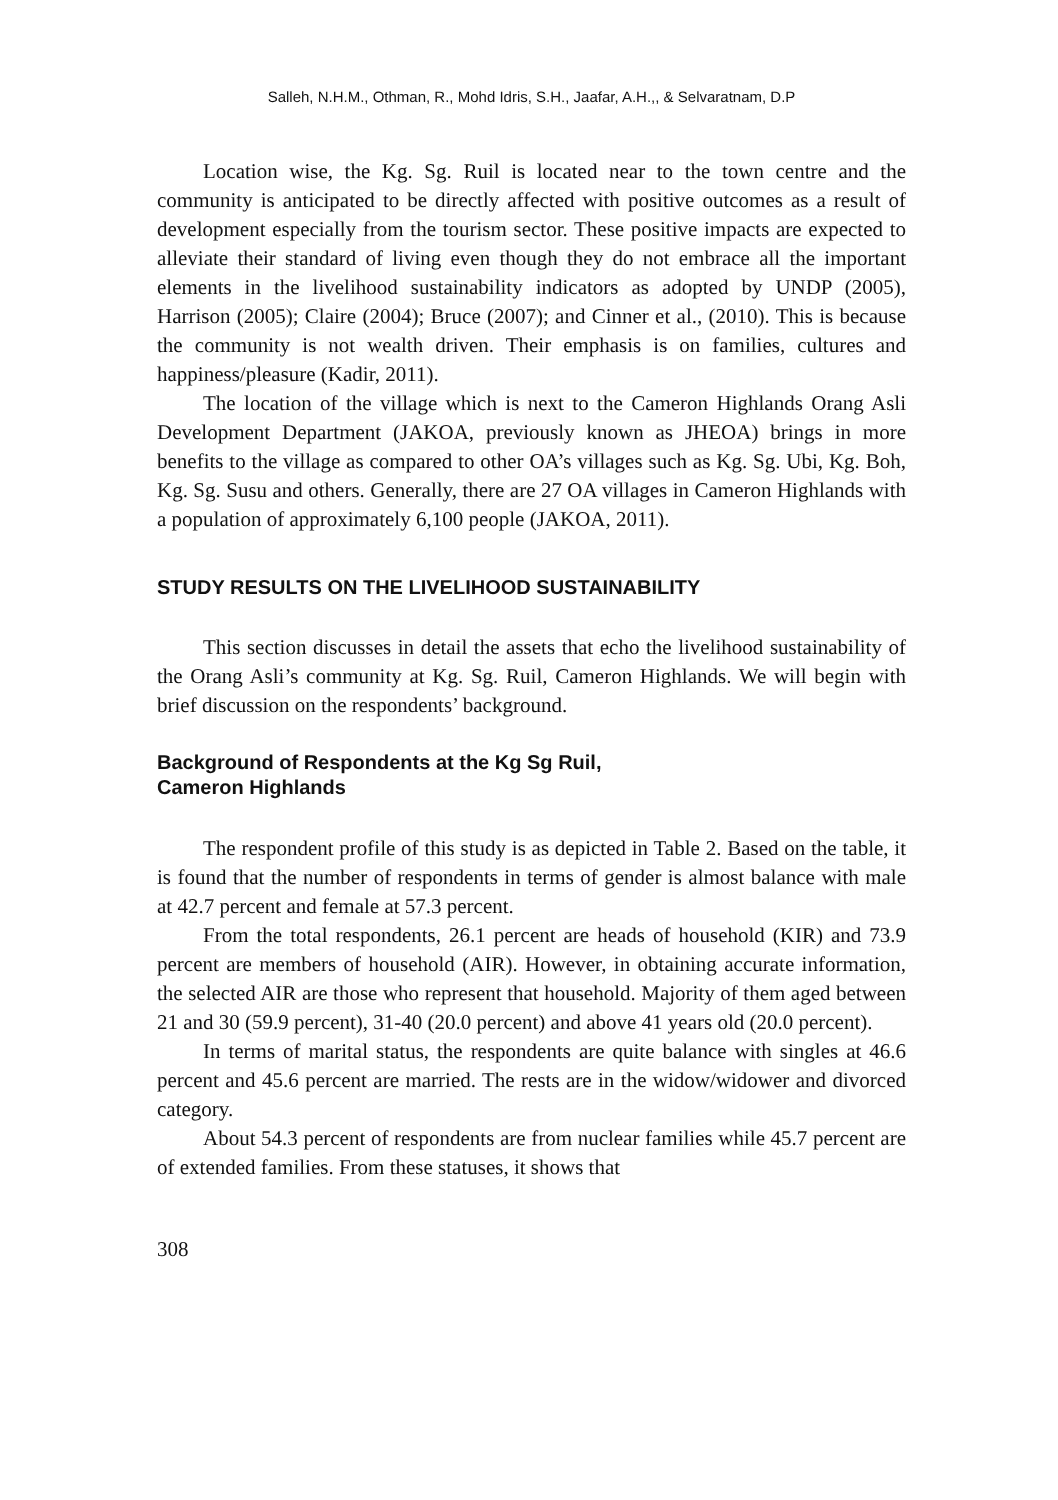Salleh, N.H.M., Othman, R., Mohd Idris, S.H., Jaafar, A.H.,, & Selvaratnam, D.P
Location wise, the Kg. Sg. Ruil is located near to the town centre and the community is anticipated to be directly affected with positive outcomes as a result of development especially from the tourism sector. These positive impacts are expected to alleviate their standard of living even though they do not embrace all the important elements in the livelihood sustainability indicators as adopted by UNDP (2005), Harrison (2005); Claire (2004); Bruce (2007); and Cinner et al., (2010). This is because the community is not wealth driven. Their emphasis is on families, cultures and happiness/pleasure (Kadir, 2011).
The location of the village which is next to the Cameron Highlands Orang Asli Development Department (JAKOA, previously known as JHEOA) brings in more benefits to the village as compared to other OA’s villages such as Kg. Sg. Ubi, Kg. Boh, Kg. Sg. Susu and others. Generally, there are 27 OA villages in Cameron Highlands with a population of approximately 6,100 people (JAKOA, 2011).
STUDY RESULTS ON THE LIVELIHOOD SUSTAINABILITY
This section discusses in detail the assets that echo the livelihood sustainability of the Orang Asli’s community at Kg. Sg. Ruil, Cameron Highlands. We will begin with brief discussion on the respondents’ background.
Background of Respondents at the Kg Sg Ruil,
Cameron Highlands
The respondent profile of this study is as depicted in Table 2. Based on the table, it is found that the number of respondents in terms of gender is almost balance with male at 42.7 percent and female at 57.3 percent.
From the total respondents, 26.1 percent are heads of household (KIR) and 73.9 percent are members of household (AIR). However, in obtaining accurate information, the selected AIR are those who represent that household. Majority of them aged between 21 and 30 (59.9 percent), 31-40 (20.0 percent) and above 41 years old (20.0 percent).
In terms of marital status, the respondents are quite balance with singles at 46.6 percent and 45.6 percent are married. The rests are in the widow/widower and divorced category.
About 54.3 percent of respondents are from nuclear families while 45.7 percent are of extended families. From these statuses, it shows that
308